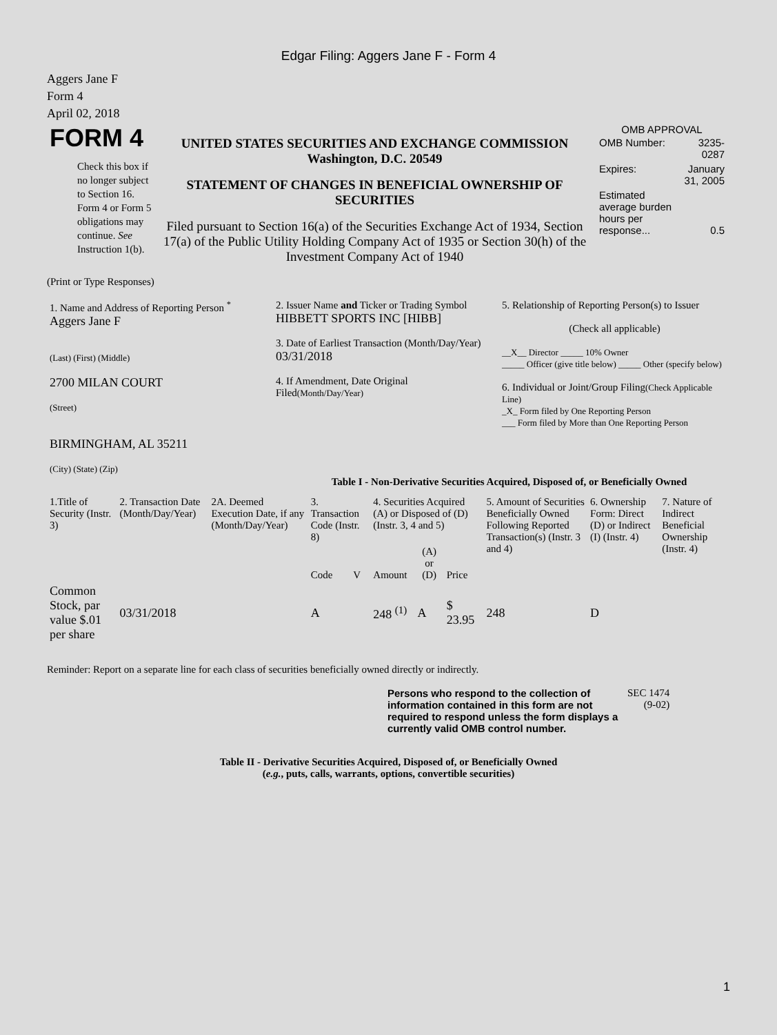Edgar Filing: Aggers Jane F - Form 4
Aggers Jane F
Form 4
April 02, 2018
| FORM 4 Check this box if no longer subject to Section 16. Form 4 or Form 5 obligations may continue. See Instruction 1(b). | UNITED STATES SECURITIES AND EXCHANGE COMMISSION Washington, D.C. 20549 STATEMENT OF CHANGES IN BENEFICIAL OWNERSHIP OF SECURITIES Filed pursuant to Section 16(a) of the Securities Exchange Act of 1934, Section 17(a) of the Public Utility Holding Company Act of 1935 or Section 30(h) of the Investment Company Act of 1940 | OMB APPROVAL / OMB Number: / 3235-0287 / / Expires: / January 31, 2005 / / Estimated average burden hours per response... / 0.5 / |
(Print or Type Responses)
| 1. Name and Address of Reporting Person <sup>*</sup> Aggers Jane F (Last) (First) (Middle) 2700 MILAN COURT (Street) BIRMINGHAM, AL 35211 (City) (State) (Zip) | 2. Issuer Name and Ticker or Trading Symbol HIBBETT SPORTS INC [HIBB] 3. Date of Earliest Transaction (Month/Day/Year) 03/31/2018 4. If Amendment, Date Original Filed (Month/Day/Year) | 5. Relationship of Reporting Person(s) to Issuer (Check all applicable) __X__ Director _____ 10% Owner _____ Officer (give title below) _____ Other (specify below) 6. Individual or Joint/Group Filing (Check Applicable Line) _X_ Form filed by One Reporting Person ___ Form filed by More than One Reporting Person |
Table I - Non-Derivative Securities Acquired, Disposed of, or Beneficially Owned
| 1.Title of Security (Instr. 3) | 2. Transaction Date (Month/Day/Year) | 2A. Deemed Execution Date, if any (Month/Day/Year) | 3. Transaction Code (Instr. 8) | | 4. Securities Acquired (A) or Disposed of (D) (Instr. 3, 4 and 5) | | | 5. Amount of Securities Beneficially Owned Following Reported Transaction(s) (Instr. 3 and 4) | 6. Ownership Form: Direct (D) or Indirect (I) (Instr. 4) | 7. Nature of Indirect Beneficial Ownership (Instr. 4) |
| --- | --- | --- | --- | --- | --- | --- | --- | --- | --- | --- |
| | | | Code | V | Amount | (A) or (D) | Price | | | |
| Common Stock, par value $.01 per share | 03/31/2018 | | A | | 248 <sup>(1)</sup> | A | $ 23.95 | 248 | D | |
Reminder: Report on a separate line for each class of securities beneficially owned directly or indirectly.
| Persons who respond to the collection of information contained in this form are not required to respond unless the form displays a currently valid OMB control number. | SEC 1474 (9-02) |
Table II - Derivative Securities Acquired, Disposed of, or Beneficially Owned
(e.g., puts, calls, warrants, options, convertible securities)
1